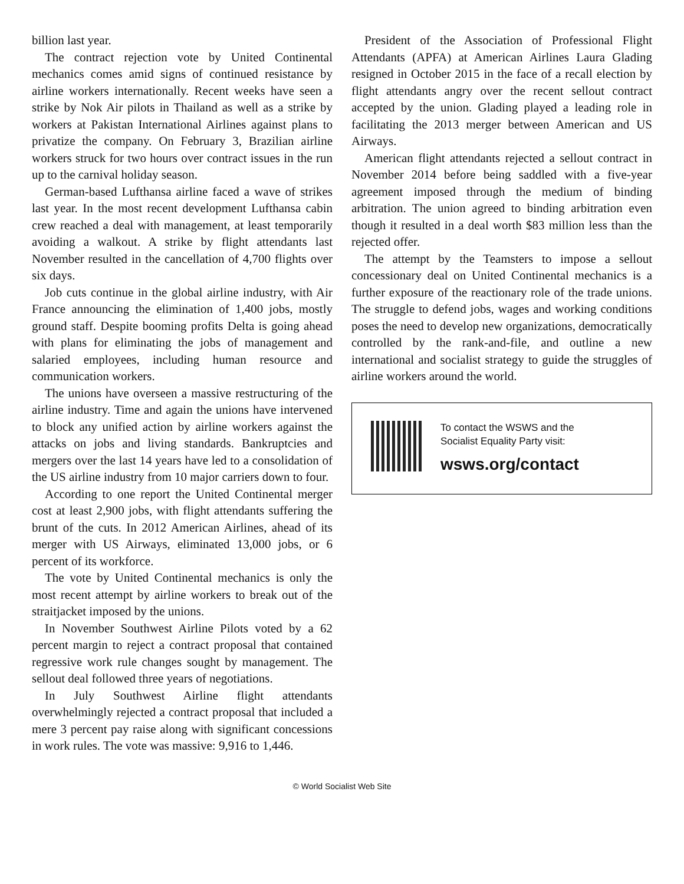billion last year.
The contract rejection vote by United Continental mechanics comes amid signs of continued resistance by airline workers internationally. Recent weeks have seen a strike by Nok Air pilots in Thailand as well as a strike by workers at Pakistan International Airlines against plans to privatize the company. On February 3, Brazilian airline workers struck for two hours over contract issues in the run up to the carnival holiday season.
German-based Lufthansa airline faced a wave of strikes last year. In the most recent development Lufthansa cabin crew reached a deal with management, at least temporarily avoiding a walkout. A strike by flight attendants last November resulted in the cancellation of 4,700 flights over six days.
Job cuts continue in the global airline industry, with Air France announcing the elimination of 1,400 jobs, mostly ground staff. Despite booming profits Delta is going ahead with plans for eliminating the jobs of management and salaried employees, including human resource and communication workers.
The unions have overseen a massive restructuring of the airline industry. Time and again the unions have intervened to block any unified action by airline workers against the attacks on jobs and living standards. Bankruptcies and mergers over the last 14 years have led to a consolidation of the US airline industry from 10 major carriers down to four.
According to one report the United Continental merger cost at least 2,900 jobs, with flight attendants suffering the brunt of the cuts. In 2012 American Airlines, ahead of its merger with US Airways, eliminated 13,000 jobs, or 6 percent of its workforce.
The vote by United Continental mechanics is only the most recent attempt by airline workers to break out of the straitjacket imposed by the unions.
In November Southwest Airline Pilots voted by a 62 percent margin to reject a contract proposal that contained regressive work rule changes sought by management. The sellout deal followed three years of negotiations.
In July Southwest Airline flight attendants overwhelmingly rejected a contract proposal that included a mere 3 percent pay raise along with significant concessions in work rules. The vote was massive: 9,916 to 1,446.
President of the Association of Professional Flight Attendants (APFA) at American Airlines Laura Glading resigned in October 2015 in the face of a recall election by flight attendants angry over the recent sellout contract accepted by the union. Glading played a leading role in facilitating the 2013 merger between American and US Airways.
American flight attendants rejected a sellout contract in November 2014 before being saddled with a five-year agreement imposed through the medium of binding arbitration. The union agreed to binding arbitration even though it resulted in a deal worth $83 million less than the rejected offer.
The attempt by the Teamsters to impose a sellout concessionary deal on United Continental mechanics is a further exposure of the reactionary role of the trade unions. The struggle to defend jobs, wages and working conditions poses the need to develop new organizations, democratically controlled by the rank-and-file, and outline a new international and socialist strategy to guide the struggles of airline workers around the world.
To contact the WSWS and the
Socialist Equality Party visit:
wsws.org/contact
© World Socialist Web Site